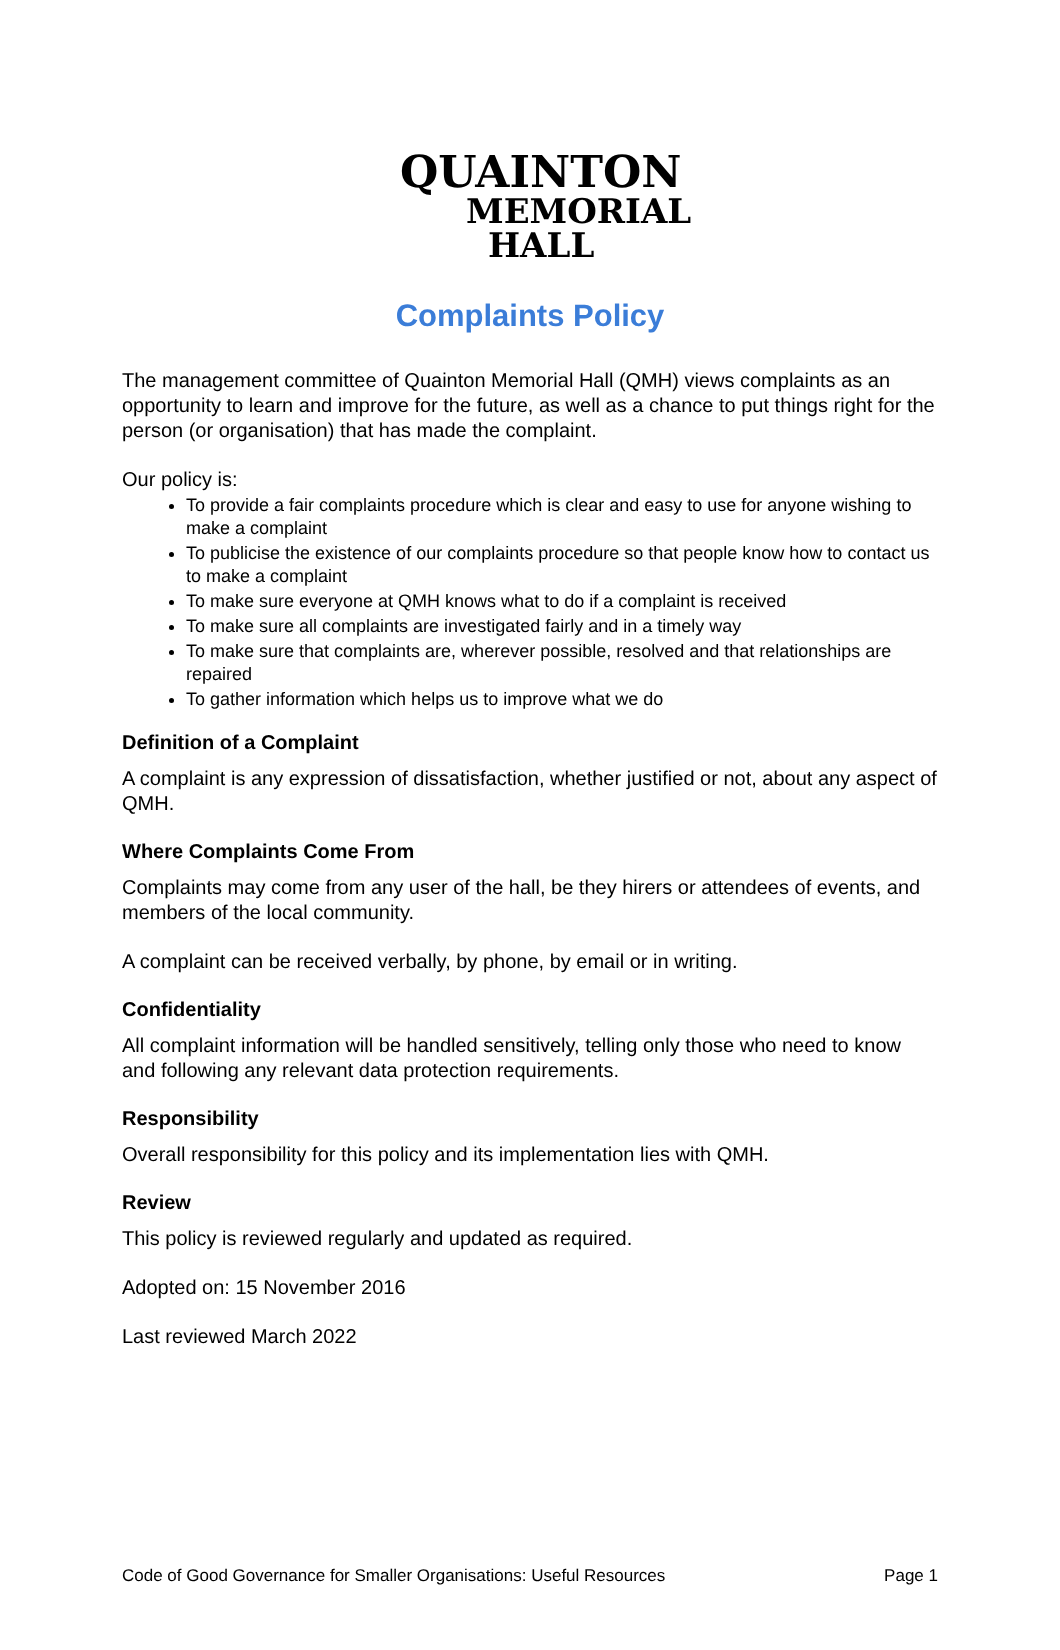QUAINTON
MEMORIAL
HALL
Complaints Policy
The management committee of Quainton Memorial Hall (QMH) views complaints as an opportunity to learn and improve for the future, as well as a chance to put things right for the person (or organisation) that has made the complaint.
Our policy is:
To provide a fair complaints procedure which is clear and easy to use for anyone wishing to make a complaint
To publicise the existence of our complaints procedure so that people know how to contact us to make a complaint
To make sure everyone at QMH knows what to do if a complaint is received
To make sure all complaints are investigated fairly and in a timely way
To make sure that complaints are, wherever possible, resolved and that relationships are repaired
To gather information which helps us to improve what we do
Definition of a Complaint
A complaint is any expression of dissatisfaction, whether justified or not, about any aspect of QMH.
Where Complaints Come From
Complaints may come from any user of the hall, be they hirers or attendees of events, and members of the local community.
A complaint can be received verbally, by phone, by email or in writing.
Confidentiality
All complaint information will be handled sensitively, telling only those who need to know and following any relevant data protection requirements.
Responsibility
Overall responsibility for this policy and its implementation lies with QMH.
Review
This policy is reviewed regularly and updated as required.
Adopted on: 15 November 2016
Last reviewed March 2022
Code of Good Governance for Smaller Organisations: Useful Resources Page 1